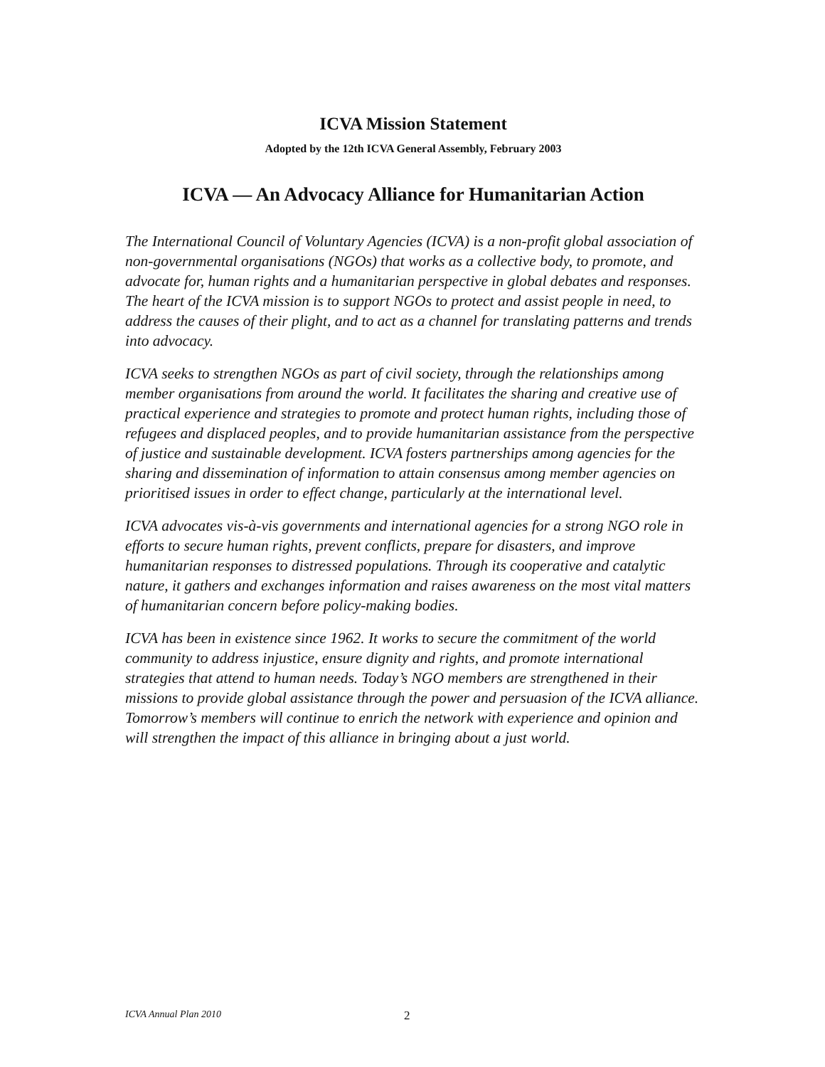ICVA Mission Statement
Adopted by the 12th ICVA General Assembly, February 2003
ICVA — An Advocacy Alliance for Humanitarian Action
The International Council of Voluntary Agencies (ICVA) is a non-profit global association of non-governmental organisations (NGOs) that works as a collective body, to promote, and advocate for, human rights and a humanitarian perspective in global debates and responses. The heart of the ICVA mission is to support NGOs to protect and assist people in need, to address the causes of their plight, and to act as a channel for translating patterns and trends into advocacy.
ICVA seeks to strengthen NGOs as part of civil society, through the relationships among member organisations from around the world. It facilitates the sharing and creative use of practical experience and strategies to promote and protect human rights, including those of refugees and displaced peoples, and to provide humanitarian assistance from the perspective of justice and sustainable development. ICVA fosters partnerships among agencies for the sharing and dissemination of information to attain consensus among member agencies on prioritised issues in order to effect change, particularly at the international level.
ICVA advocates vis-à-vis governments and international agencies for a strong NGO role in efforts to secure human rights, prevent conflicts, prepare for disasters, and improve humanitarian responses to distressed populations. Through its cooperative and catalytic nature, it gathers and exchanges information and raises awareness on the most vital matters of humanitarian concern before policy-making bodies.
ICVA has been in existence since 1962. It works to secure the commitment of the world community to address injustice, ensure dignity and rights, and promote international strategies that attend to human needs. Today’s NGO members are strengthened in their missions to provide global assistance through the power and persuasion of the ICVA alliance. Tomorrow’s members will continue to enrich the network with experience and opinion and will strengthen the impact of this alliance in bringing about a just world.
ICVA Annual Plan 2010 2